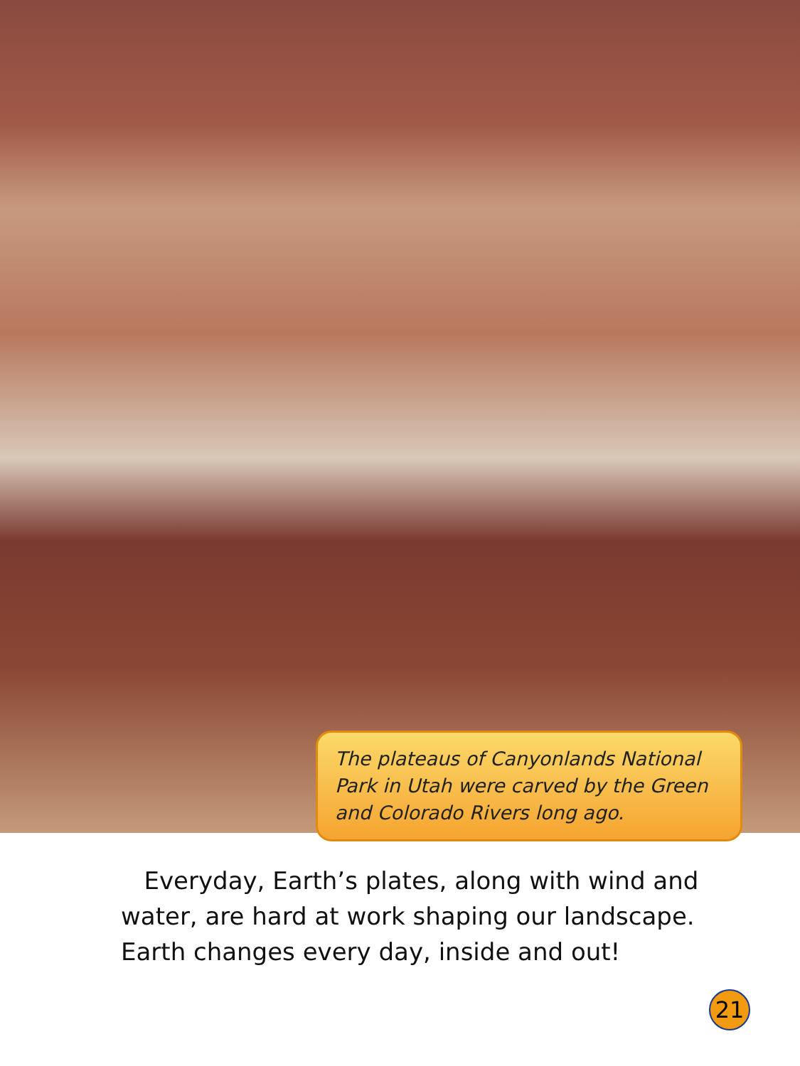The plateaus of Canyonlands National Park in Utah were carved by the Green and Colorado Rivers long ago.
Everyday, Earth’s plates, along with wind and water, are hard at work shaping our landscape. Earth changes every day, inside and out!
21